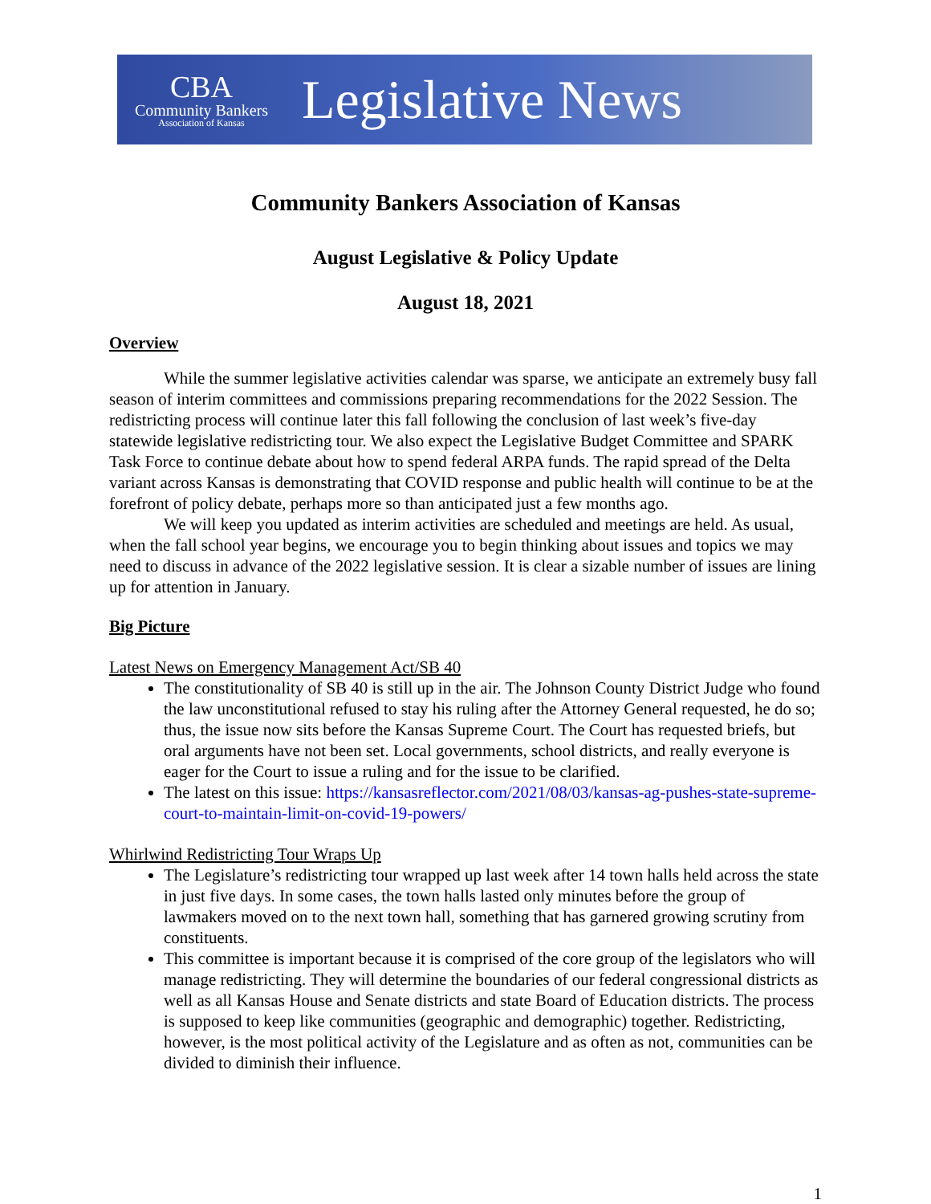CBA
Community Bankers
Association of Kansas
Legislative News
Community Bankers Association of Kansas
August Legislative & Policy Update
August 18, 2021
Overview
While the summer legislative activities calendar was sparse, we anticipate an extremely busy fall season of interim committees and commissions preparing recommendations for the 2022 Session. The redistricting process will continue later this fall following the conclusion of last week’s five-day statewide legislative redistricting tour. We also expect the Legislative Budget Committee and SPARK Task Force to continue debate about how to spend federal ARPA funds. The rapid spread of the Delta variant across Kansas is demonstrating that COVID response and public health will continue to be at the forefront of policy debate, perhaps more so than anticipated just a few months ago.
We will keep you updated as interim activities are scheduled and meetings are held. As usual, when the fall school year begins, we encourage you to begin thinking about issues and topics we may need to discuss in advance of the 2022 legislative session. It is clear a sizable number of issues are lining up for attention in January.
Big Picture
Latest News on Emergency Management Act/SB 40
The constitutionality of SB 40 is still up in the air. The Johnson County District Judge who found the law unconstitutional refused to stay his ruling after the Attorney General requested, he do so; thus, the issue now sits before the Kansas Supreme Court. The Court has requested briefs, but oral arguments have not been set. Local governments, school districts, and really everyone is eager for the Court to issue a ruling and for the issue to be clarified.
The latest on this issue: https://kansasreflector.com/2021/08/03/kansas-ag-pushes-state-supreme-court-to-maintain-limit-on-covid-19-powers/
Whirlwind Redistricting Tour Wraps Up
The Legislature’s redistricting tour wrapped up last week after 14 town halls held across the state in just five days. In some cases, the town halls lasted only minutes before the group of lawmakers moved on to the next town hall, something that has garnered growing scrutiny from constituents.
This committee is important because it is comprised of the core group of the legislators who will manage redistricting. They will determine the boundaries of our federal congressional districts as well as all Kansas House and Senate districts and state Board of Education districts. The process is supposed to keep like communities (geographic and demographic) together. Redistricting, however, is the most political activity of the Legislature and as often as not, communities can be divided to diminish their influence.
1